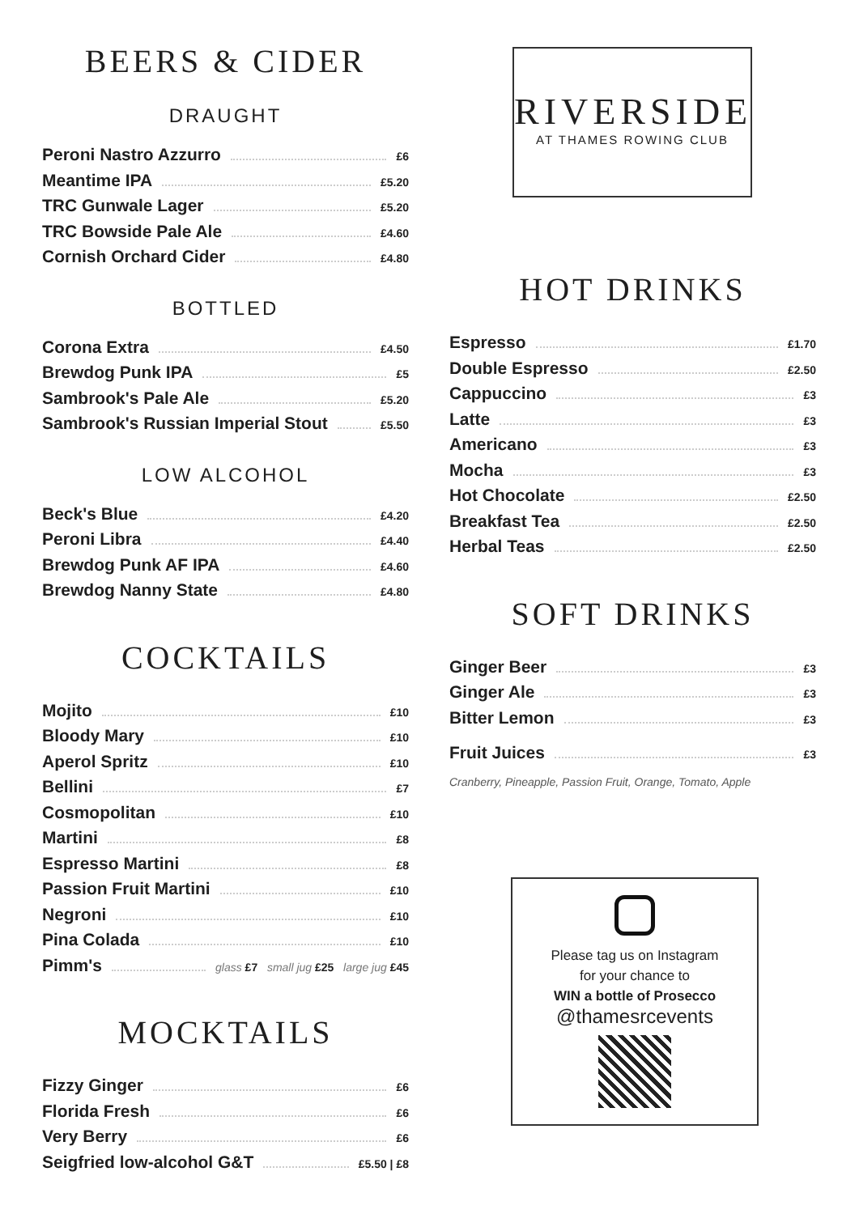BEERS & CIDER
DRAUGHT
Peroni Nastro Azzurro £6
Meantime IPA £5.20
TRC Gunwale Lager £5.20
TRC Bowside Pale Ale £4.60
Cornish Orchard Cider £4.80
BOTTLED
Corona Extra £4.50
Brewdog Punk IPA £5
Sambrook's Pale Ale £5.20
Sambrook's Russian Imperial Stout £5.50
LOW ALCOHOL
Beck's Blue £4.20
Peroni Libra £4.40
Brewdog Punk AF IPA £4.60
Brewdog Nanny State £4.80
COCKTAILS
Mojito £10
Bloody Mary £10
Aperol Spritz £10
Bellini £7
Cosmopolitan £10
Martini £8
Espresso Martini £8
Passion Fruit Martini £10
Negroni £10
Pina Colada £10
Pimm's glass £7 small jug £25 large jug £45
MOCKTAILS
Fizzy Ginger £6
Florida Fresh £6
Very Berry £6
Seigfried low-alcohol G&T £5.50 | £8
RIVERSIDE
AT THAMES ROWING CLUB
HOT DRINKS
Espresso £1.70
Double Espresso £2.50
Cappuccino £3
Latte £3
Americano £3
Mocha £3
Hot Chocolate £2.50
Breakfast Tea £2.50
Herbal Teas £2.50
SOFT DRINKS
Ginger Beer £3
Ginger Ale £3
Bitter Lemon £3
Fruit Juices £3
Cranberry, Pineapple, Passion Fruit, Orange, Tomato, Apple
Please tag us on Instagram
for your chance to
WIN a bottle of Prosecco
@thamesrcevents